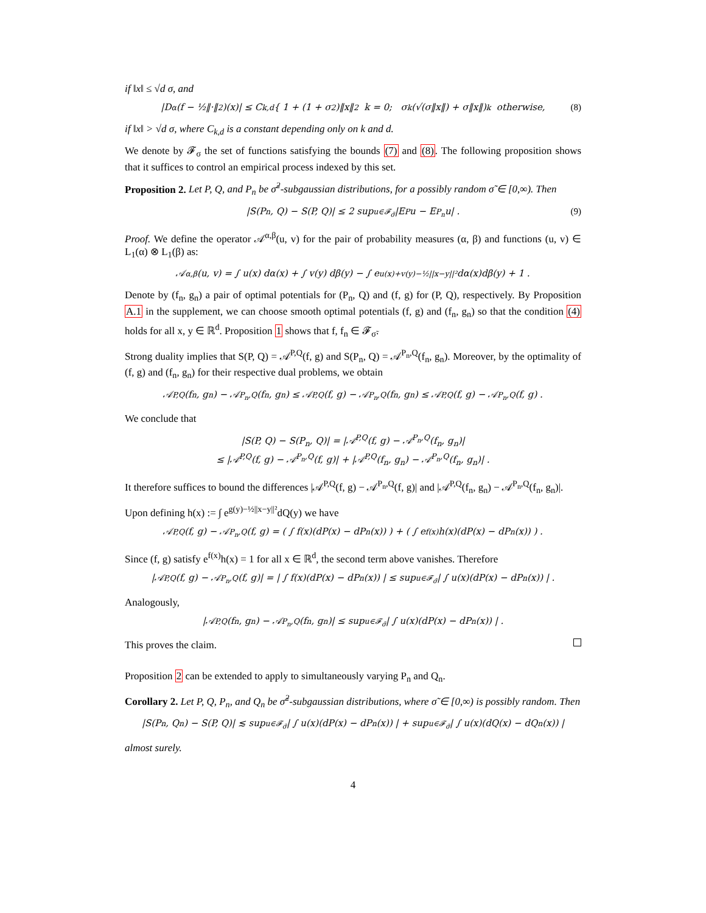if ‖x‖ ≤ √d σ, and
|D<sup>α</sup>(f − ½‖·‖<sup>2</sup>)(x)| ≤ C<sub>k,d</sub> { 1 + (1 + σ<sup>2</sup>)‖x‖<sup>2</sup> k = 0; σ<sup>k</sup>(√(σ‖x‖) + σ‖x‖)<sup>k</sup> otherwise, (8)
if ‖x‖ > √d σ, where C<sub>k,d</sub> is a constant depending only on k and d.
We denote by 𝓕<sub>σ</sub> the set of functions satisfying the bounds (7) and (8). The following proposition shows that it suffices to control an empirical process indexed by this set.
Proposition 2. Let P, Q, and P<sub>n</sub> be σ̃<sup>2</sup>-subgaussian distributions, for a possibly random σ̃ ∈ [0,∞). Then
|S(P<sub>n</sub>, Q) − S(P, Q)| ≤ 2 sup<sub>u∈𝓕<sub>σ̃</sub></sub> |E<sub>P</sub>u − E<sub>P<sub>n</sub></sub>u| . (9)
Proof. We define the operator 𝒜<sup>α,β</sup>(u, v) for the pair of probability measures (α, β) and functions (u, v) ∈ L<sub>1</sub>(α) ⊗ L<sub>1</sub>(β) as:
𝒜<sup>α,β</sup>(u, v) = ∫ u(x) dα(x) + ∫ v(y) dβ(y) − ∫ e<sup>u(x)+v(y)−½||x−y||²</sup> dα(x)dβ(y) + 1 .
Denote by (f<sub>n</sub>, g<sub>n</sub>) a pair of optimal potentials for (P<sub>n</sub>, Q) and (f, g) for (P, Q), respectively. By Proposition A.1 in the supplement, we can choose smooth optimal potentials (f, g) and (f<sub>n</sub>, g<sub>n</sub>) so that the condition (4) holds for all x, y ∈ ℝ<sup>d</sup>. Proposition 1 shows that f, f<sub>n</sub> ∈ 𝓕<sub>σ̃</sub>.
Strong duality implies that S(P, Q) = 𝒜<sup>P,Q</sup>(f, g) and S(P<sub>n</sub>, Q) = 𝒜<sup>P<sub>n</sub>,Q</sup>(f<sub>n</sub>, g<sub>n</sub>). Moreover, by the optimality of (f, g) and (f<sub>n</sub>, g<sub>n</sub>) for their respective dual problems, we obtain
𝒜<sup>P,Q</sup>(f<sub>n</sub>, g<sub>n</sub>) − 𝒜<sup>P<sub>n</sub>,Q</sup>(f<sub>n</sub>, g<sub>n</sub>) ≤ 𝒜<sup>P,Q</sup>(f, g) − 𝒜<sup>P<sub>n</sub>,Q</sup>(f<sub>n</sub>, g<sub>n</sub>) ≤ 𝒜<sup>P,Q</sup>(f, g) − 𝒜<sup>P<sub>n</sub>,Q</sup>(f, g) .
We conclude that
|S(P, Q) − S(P<sub>n</sub>, Q)| = |𝒜<sup>P,Q</sup>(f, g) − 𝒜<sup>P<sub>n</sub>,Q</sup>(f<sub>n</sub>, g<sub>n</sub>)|
≤ |𝒜<sup>P,Q</sup>(f, g) − 𝒜<sup>P<sub>n</sub>,Q</sup>(f, g)| + |𝒜<sup>P,Q</sup>(f<sub>n</sub>, g<sub>n</sub>) − 𝒜<sup>P<sub>n</sub>,Q</sup>(f<sub>n</sub>, g<sub>n</sub>)| .
It therefore suffices to bound the differences |𝒜<sup>P,Q</sup>(f, g) − 𝒜<sup>P<sub>n</sub>,Q</sup>(f, g)| and |𝒜<sup>P,Q</sup>(f<sub>n</sub>, g<sub>n</sub>) − 𝒜<sup>P<sub>n</sub>,Q</sup>(f<sub>n</sub>, g<sub>n</sub>)|.
Upon defining h(x) := ∫ e<sup>g(y)−½||x−y||²</sup>dQ(y) we have
𝒜<sup>P,Q</sup>(f, g) − 𝒜<sup>P<sub>n</sub>,Q</sup>(f, g) = ( ∫ f(x)(dP(x) − dP<sub>n</sub>(x)) ) + ( ∫ e<sup>f(x)</sup>h(x)(dP(x) − dP<sub>n</sub>(x)) ) .
Since (f, g) satisfy e<sup>f(x)</sup>h(x) = 1 for all x ∈ ℝ<sup>d</sup>, the second term above vanishes. Therefore
|𝒜<sup>P,Q</sup>(f, g) − 𝒜<sup>P<sub>n</sub>,Q</sup>(f, g)| = | ∫ f(x)(dP(x) − dP<sub>n</sub>(x)) | ≤ sup<sub>u∈𝓕<sub>σ̃</sub></sub> | ∫ u(x)(dP(x) − dP<sub>n</sub>(x)) | .
Analogously,
|𝒜<sup>P,Q</sup>(f<sub>n</sub>, g<sub>n</sub>) − 𝒜<sup>P<sub>n</sub>,Q</sup>(f<sub>n</sub>, g<sub>n</sub>)| ≤ sup<sub>u∈𝓕<sub>σ̃</sub></sub> | ∫ u(x)(dP(x) − dP<sub>n</sub>(x)) | .
This proves the claim.
Proposition 2 can be extended to apply to simultaneously varying P<sub>n</sub> and Q<sub>n</sub>.
Corollary 2. Let P, Q, P<sub>n</sub>, and Q<sub>n</sub> be σ̃<sup>2</sup>-subgaussian distributions, where σ̃ ∈ [0,∞) is possibly random. Then
|S(P<sub>n</sub>, Q<sub>n</sub>) − S(P, Q)| ≲ sup<sub>u∈𝓕<sub>σ̃</sub></sub> | ∫ u(x)(dP(x) − dP<sub>n</sub>(x)) | + sup<sub>u∈𝓕<sub>σ̃</sub></sub> | ∫ u(x)(dQ(x) − dQ<sub>n</sub>(x)) |
almost surely.
4